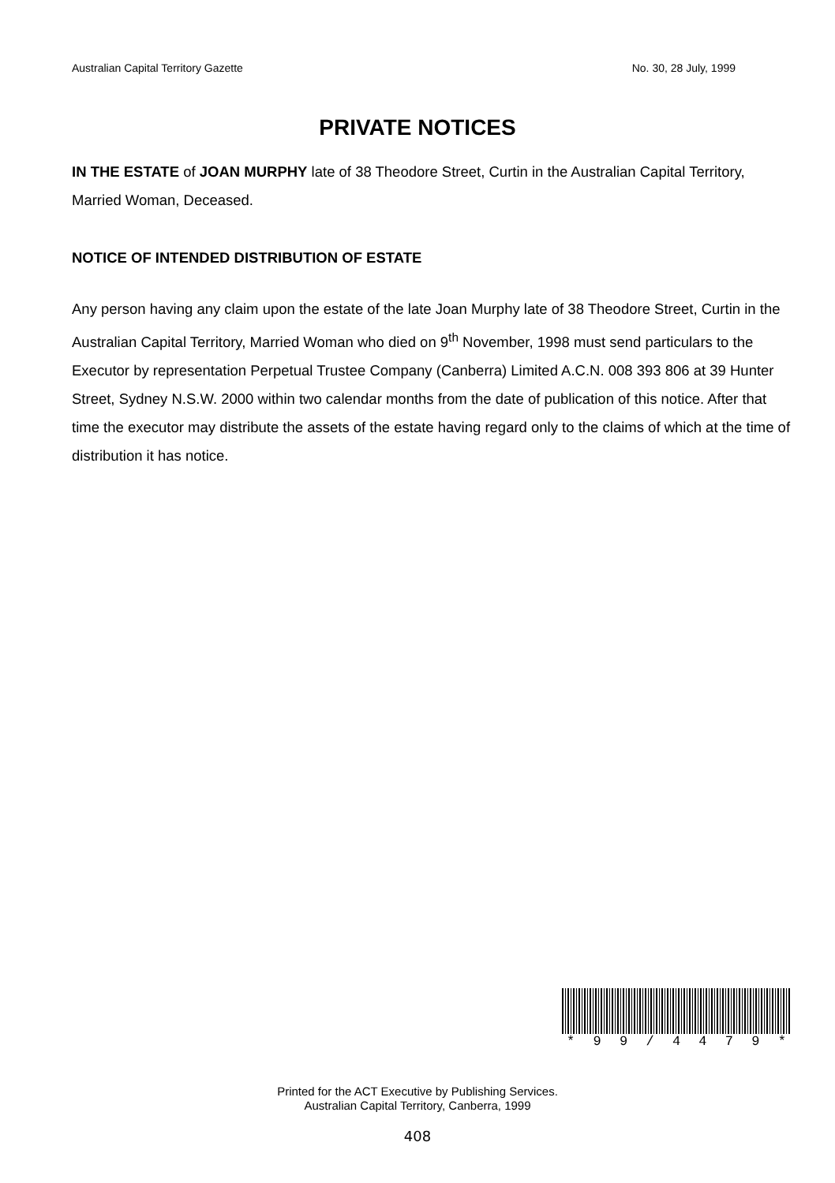Australian Capital Territory Gazette No. 30, 28 July, 1999
PRIVATE NOTICES
IN THE ESTATE of JOAN MURPHY late of 38 Theodore Street, Curtin in the Australian Capital Territory, Married Woman, Deceased.
NOTICE OF INTENDED DISTRIBUTION OF ESTATE
Any person having any claim upon the estate of the late Joan Murphy late of 38 Theodore Street, Curtin in the Australian Capital Territory, Married Woman who died on 9<sup>th</sup> November, 1998 must send particulars to the Executor by representation Perpetual Trustee Company (Canberra) Limited A.C.N. 008 393 806 at 39 Hunter Street, Sydney N.S.W. 2000 within two calendar months from the date of publication of this notice. After that time the executor may distribute the assets of the estate having regard only to the claims of which at the time of distribution it has notice.
* 99 / 4479 *
Printed for the ACT Executive by Publishing Services.
Australian Capital Territory, Canberra, 1999
408